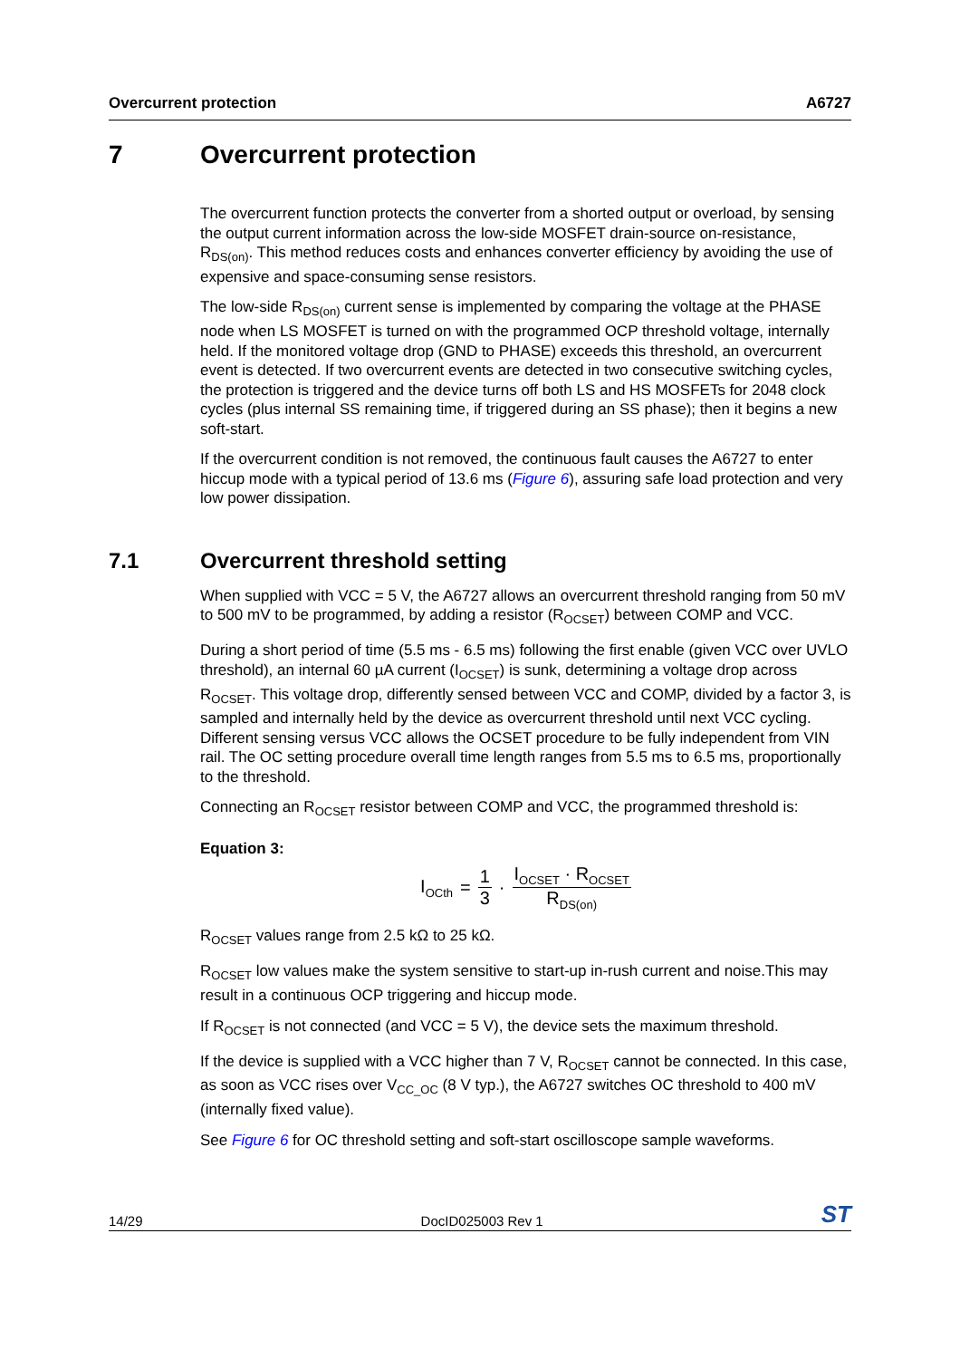Overcurrent protection A6727
7 Overcurrent protection
The overcurrent function protects the converter from a shorted output or overload, by sensing the output current information across the low-side MOSFET drain-source on-resistance, R<sub>DS(on)</sub>. This method reduces costs and enhances converter efficiency by avoiding the use of expensive and space-consuming sense resistors.
The low-side R<sub>DS(on)</sub> current sense is implemented by comparing the voltage at the PHASE node when LS MOSFET is turned on with the programmed OCP threshold voltage, internally held. If the monitored voltage drop (GND to PHASE) exceeds this threshold, an overcurrent event is detected. If two overcurrent events are detected in two consecutive switching cycles, the protection is triggered and the device turns off both LS and HS MOSFETs for 2048 clock cycles (plus internal SS remaining time, if triggered during an SS phase); then it begins a new soft-start.
If the overcurrent condition is not removed, the continuous fault causes the A6727 to enter hiccup mode with a typical period of 13.6 ms (Figure 6), assuring safe load protection and very low power dissipation.
7.1 Overcurrent threshold setting
When supplied with VCC = 5 V, the A6727 allows an overcurrent threshold ranging from 50 mV to 500 mV to be programmed, by adding a resistor (R<sub>OCSET</sub>) between COMP and VCC.
During a short period of time (5.5 ms - 6.5 ms) following the first enable (given VCC over UVLO threshold), an internal 60 µA current (I<sub>OCSET</sub>) is sunk, determining a voltage drop across R<sub>OCSET</sub>. This voltage drop, differently sensed between VCC and COMP, divided by a factor 3, is sampled and internally held by the device as overcurrent threshold until next VCC cycling. Different sensing versus VCC allows the OCSET procedure to be fully independent from VIN rail. The OC setting procedure overall time length ranges from 5.5 ms to 6.5 ms, proportionally to the threshold.
Connecting an R<sub>OCSET</sub> resistor between COMP and VCC, the programmed threshold is:
Equation 3:
I<sub>OCth</sub> = 1 3 · I<sub>OCSET</sub> · R<sub>OCSET</sub> R<sub>DS(on)</sub>
R<sub>OCSET</sub> values range from 2.5 kΩ to 25 kΩ.
R<sub>OCSET</sub> low values make the system sensitive to start-up in-rush current and noise.This may result in a continuous OCP triggering and hiccup mode.
If R<sub>OCSET</sub> is not connected (and VCC = 5 V), the device sets the maximum threshold.
If the device is supplied with a VCC higher than 7 V, R<sub>OCSET</sub> cannot be connected. In this case, as soon as VCC rises over V<sub>CC_OC</sub> (8 V typ.), the A6727 switches OC threshold to 400 mV (internally fixed value).
See Figure 6 for OC threshold setting and soft-start oscilloscope sample waveforms.
14/29 DocID025003 Rev 1 ST